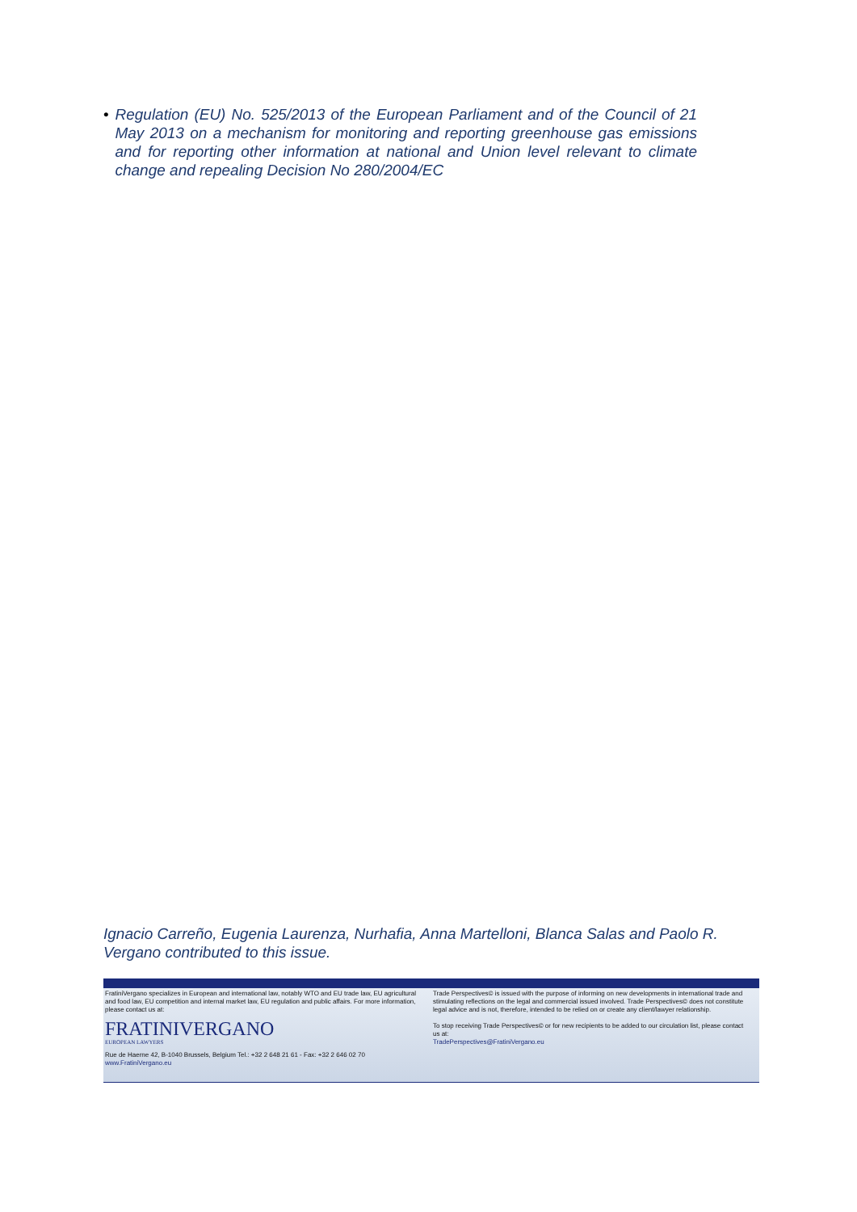• Regulation (EU) No. 525/2013 of the European Parliament and of the Council of 21 May 2013 on a mechanism for monitoring and reporting greenhouse gas emissions and for reporting other information at national and Union level relevant to climate change and repealing Decision No 280/2004/EC
Ignacio Carreño, Eugenia Laurenza, Nurhafia, Anna Martelloni, Blanca Salas and Paolo R. Vergano contributed to this issue.
FratiniVergano specializes in European and international law, notably WTO and EU trade law, EU agricultural and food law, EU competition and internal market law, EU regulation and public affairs. For more information, please contact us at:
FRATINIVERGANO
EUROPEAN LAWYERS
Rue de Haerne 42, B-1040 Brussels, Belgium Tel.: +32 2 648 21 61 - Fax: +32 2 646 02 70
www.FratiniVergano.eu
Trade Perspectives© is issued with the purpose of informing on new developments in international trade and stimulating reflections on the legal and commercial issued involved. Trade Perspectives© does not constitute legal advice and is not, therefore, intended to be relied on or create any client/lawyer relationship.
To stop receiving Trade Perspectives© or for new recipients to be added to our circulation list, please contact us at:
TradePerspectives@FratiniVergano.eu